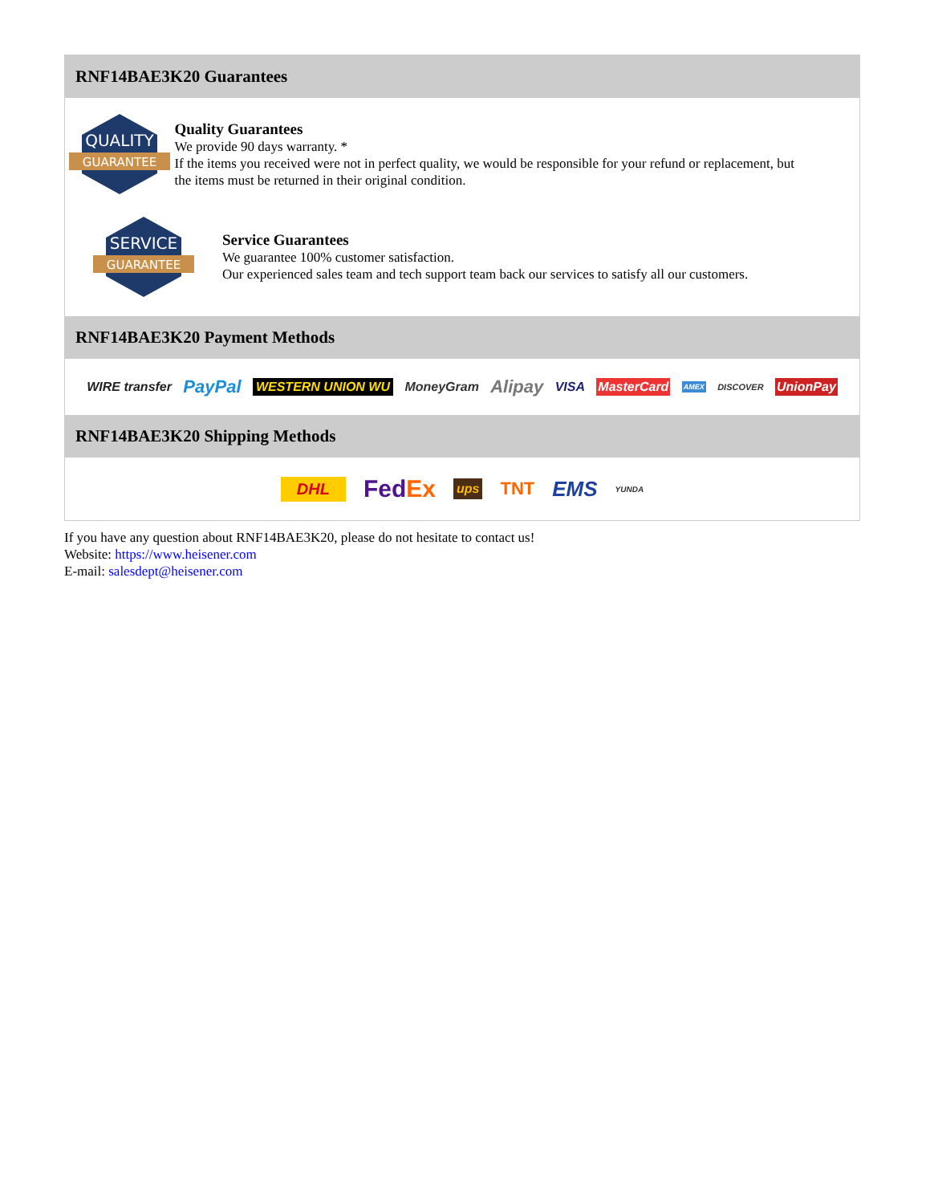RNF14BAE3K20 Guarantees
QUALITY
GUARANTEE
Quality Guarantees
We provide 90 days warranty. *
If the items you received were not in perfect quality, we would be responsible for your refund or replacement, but the items must be returned in their original condition.
SERVICE
GUARANTEE
Service Guarantees
We guarantee 100% customer satisfaction.
Our experienced sales team and tech support team back our services to satisfy all our customers.
RNF14BAE3K20 Payment Methods
WIRE transfer PayPal WESTERN UNION WU MoneyGram Alipay VISA MasterCard AMEX DISCOVER UnionPay
RNF14BAE3K20 Shipping Methods
DHL FedEx ups TNT EMS YUNDA
If you have any question about RNF14BAE3K20, please do not hesitate to contact us!
Website: https://www.heisener.com
E-mail: salesdept@heisener.com